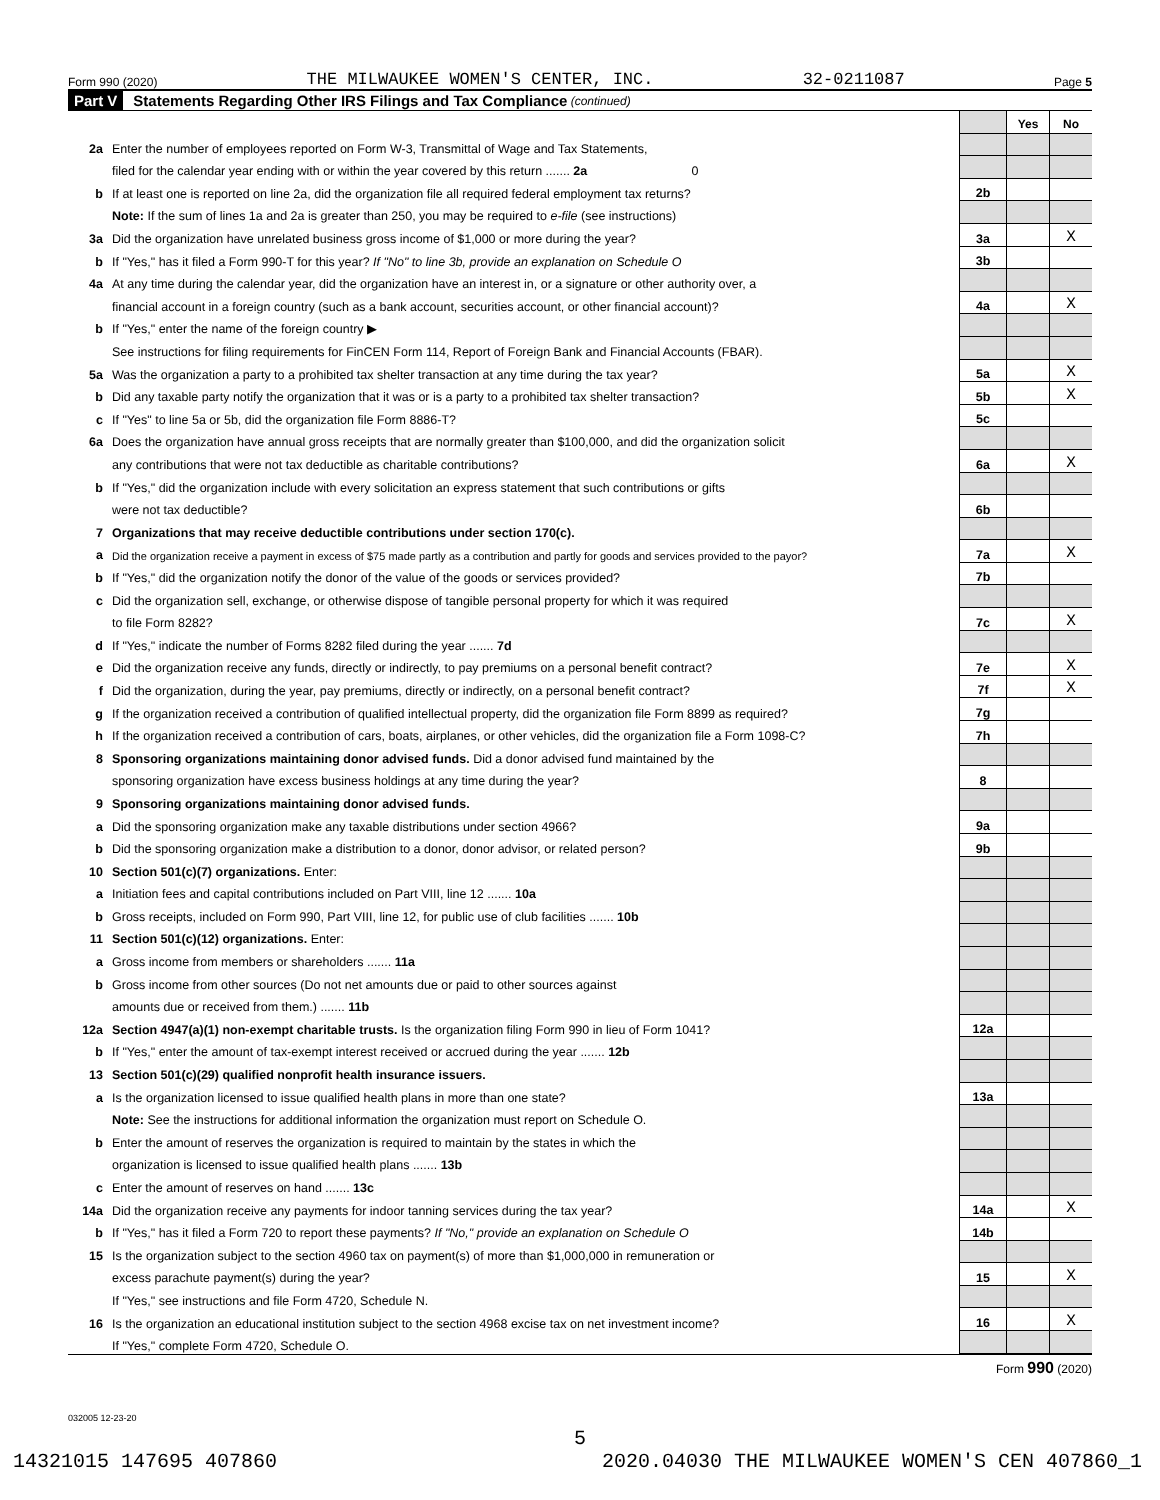Form 990 (2020) THE MILWAUKEE WOMEN'S CENTER, INC. 32-0211087 Page 5
Part V Statements Regarding Other IRS Filings and Tax Compliance (continued)
| | | | Yes | No |
| 2a | Enter the number of employees reported on Form W-3, Transmittal of Wage and Tax Statements, | | | |
| | filed for the calendar year ending with or within the year covered by this return ....... 2a 0 | | | |
| b | If at least one is reported on line 2a, did the organization file all required federal employment tax returns? | 2b | | |
| | Note: If the sum of lines 1a and 2a is greater than 250, you may be required to e-file (see instructions) | | | |
| 3a | Did the organization have unrelated business gross income of $1,000 or more during the year? | 3a | | X |
| b | If "Yes," has it filed a Form 990-T for this year? If "No" to line 3b, provide an explanation on Schedule O | 3b | | |
| 4a | At any time during the calendar year, did the organization have an interest in, or a signature or other authority over, a | | | |
| | financial account in a foreign country (such as a bank account, securities account, or other financial account)? | 4a | | X |
| b | If "Yes," enter the name of the foreign country ▶ | | | |
| | See instructions for filing requirements for FinCEN Form 114, Report of Foreign Bank and Financial Accounts (FBAR). | | | |
| 5a | Was the organization a party to a prohibited tax shelter transaction at any time during the tax year? | 5a | | X |
| b | Did any taxable party notify the organization that it was or is a party to a prohibited tax shelter transaction? | 5b | | X |
| c | If "Yes" to line 5a or 5b, did the organization file Form 8886-T? | 5c | | |
| 6a | Does the organization have annual gross receipts that are normally greater than $100,000, and did the organization solicit | | | |
| | any contributions that were not tax deductible as charitable contributions? | 6a | | X |
| b | If "Yes," did the organization include with every solicitation an express statement that such contributions or gifts | | | |
| | were not tax deductible? | 6b | | |
| 7 | Organizations that may receive deductible contributions under section 170(c). | | | |
| a | Did the organization receive a payment in excess of $75 made partly as a contribution and partly for goods and services provided to the payor? | 7a | | X |
| b | If "Yes," did the organization notify the donor of the value of the goods or services provided? | 7b | | |
| c | Did the organization sell, exchange, or otherwise dispose of tangible personal property for which it was required | | | |
| | to file Form 8282? | 7c | | X |
| d | If "Yes," indicate the number of Forms 8282 filed during the year ....... 7d | | | |
| e | Did the organization receive any funds, directly or indirectly, to pay premiums on a personal benefit contract? | 7e | | X |
| f | Did the organization, during the year, pay premiums, directly or indirectly, on a personal benefit contract? | 7f | | X |
| g | If the organization received a contribution of qualified intellectual property, did the organization file Form 8899 as required? | 7g | | |
| h | If the organization received a contribution of cars, boats, airplanes, or other vehicles, did the organization file a Form 1098-C? | 7h | | |
| 8 | Sponsoring organizations maintaining donor advised funds. Did a donor advised fund maintained by the | | | |
| | sponsoring organization have excess business holdings at any time during the year? | 8 | | |
| 9 | Sponsoring organizations maintaining donor advised funds. | | | |
| a | Did the sponsoring organization make any taxable distributions under section 4966? | 9a | | |
| b | Did the sponsoring organization make a distribution to a donor, donor advisor, or related person? | 9b | | |
| 10 | Section 501(c)(7) organizations. Enter: | | | |
| a | Initiation fees and capital contributions included on Part VIII, line 12 ....... 10a | | | |
| b | Gross receipts, included on Form 990, Part VIII, line 12, for public use of club facilities ....... 10b | | | |
| 11 | Section 501(c)(12) organizations. Enter: | | | |
| a | Gross income from members or shareholders ....... 11a | | | |
| b | Gross income from other sources (Do not net amounts due or paid to other sources against | | | |
| | amounts due or received from them.) ....... 11b | | | |
| 12a | Section 4947(a)(1) non-exempt charitable trusts. Is the organization filing Form 990 in lieu of Form 1041? | 12a | | |
| b | If "Yes," enter the amount of tax-exempt interest received or accrued during the year ....... 12b | | | |
| 13 | Section 501(c)(29) qualified nonprofit health insurance issuers. | | | |
| a | Is the organization licensed to issue qualified health plans in more than one state? | 13a | | |
| | Note: See the instructions for additional information the organization must report on Schedule O. | | | |
| b | Enter the amount of reserves the organization is required to maintain by the states in which the | | | |
| | organization is licensed to issue qualified health plans ....... 13b | | | |
| c | Enter the amount of reserves on hand ....... 13c | | | |
| 14a | Did the organization receive any payments for indoor tanning services during the tax year? | 14a | | X |
| b | If "Yes," has it filed a Form 720 to report these payments? If "No," provide an explanation on Schedule O | 14b | | |
| 15 | Is the organization subject to the section 4960 tax on payment(s) of more than $1,000,000 in remuneration or | | | |
| | excess parachute payment(s) during the year? | 15 | | X |
| | If "Yes," see instructions and file Form 4720, Schedule N. | | | |
| 16 | Is the organization an educational institution subject to the section 4968 excise tax on net investment income? | 16 | | X |
| | If "Yes," complete Form 4720, Schedule O. | | | |
Form 990 (2020)
032005 12-23-20
5
14321015 147695 407860 2020.04030 THE MILWAUKEE WOMEN'S CEN 407860_1